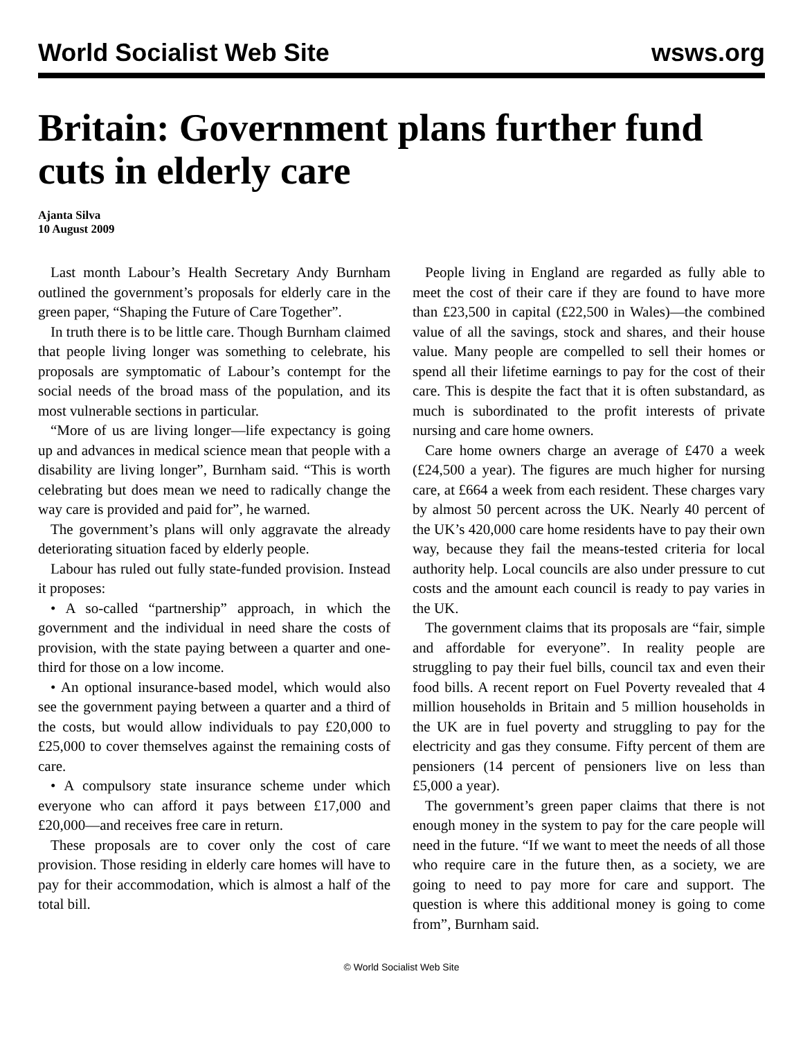World Socialist Web Site wsws.org
Britain: Government plans further fund cuts in elderly care
Ajanta Silva
10 August 2009
Last month Labour’s Health Secretary Andy Burnham outlined the government’s proposals for elderly care in the green paper, “Shaping the Future of Care Together”.
In truth there is to be little care. Though Burnham claimed that people living longer was something to celebrate, his proposals are symptomatic of Labour’s contempt for the social needs of the broad mass of the population, and its most vulnerable sections in particular.
“More of us are living longer—life expectancy is going up and advances in medical science mean that people with a disability are living longer”, Burnham said. “This is worth celebrating but does mean we need to radically change the way care is provided and paid for”, he warned.
The government’s plans will only aggravate the already deteriorating situation faced by elderly people.
Labour has ruled out fully state-funded provision. Instead it proposes:
• A so-called “partnership” approach, in which the government and the individual in need share the costs of provision, with the state paying between a quarter and one-third for those on a low income.
• An optional insurance-based model, which would also see the government paying between a quarter and a third of the costs, but would allow individuals to pay £20,000 to £25,000 to cover themselves against the remaining costs of care.
• A compulsory state insurance scheme under which everyone who can afford it pays between £17,000 and £20,000—and receives free care in return.
These proposals are to cover only the cost of care provision. Those residing in elderly care homes will have to pay for their accommodation, which is almost a half of the total bill.
People living in England are regarded as fully able to meet the cost of their care if they are found to have more than £23,500 in capital (£22,500 in Wales)—the combined value of all the savings, stock and shares, and their house value. Many people are compelled to sell their homes or spend all their lifetime earnings to pay for the cost of their care. This is despite the fact that it is often substandard, as much is subordinated to the profit interests of private nursing and care home owners.
Care home owners charge an average of £470 a week (£24,500 a year). The figures are much higher for nursing care, at £664 a week from each resident. These charges vary by almost 50 percent across the UK. Nearly 40 percent of the UK’s 420,000 care home residents have to pay their own way, because they fail the means-tested criteria for local authority help. Local councils are also under pressure to cut costs and the amount each council is ready to pay varies in the UK.
The government claims that its proposals are “fair, simple and affordable for everyone”. In reality people are struggling to pay their fuel bills, council tax and even their food bills. A recent report on Fuel Poverty revealed that 4 million households in Britain and 5 million households in the UK are in fuel poverty and struggling to pay for the electricity and gas they consume. Fifty percent of them are pensioners (14 percent of pensioners live on less than £5,000 a year).
The government’s green paper claims that there is not enough money in the system to pay for the care people will need in the future. “If we want to meet the needs of all those who require care in the future then, as a society, we are going to need to pay more for care and support. The question is where this additional money is going to come from”, Burnham said.
© World Socialist Web Site